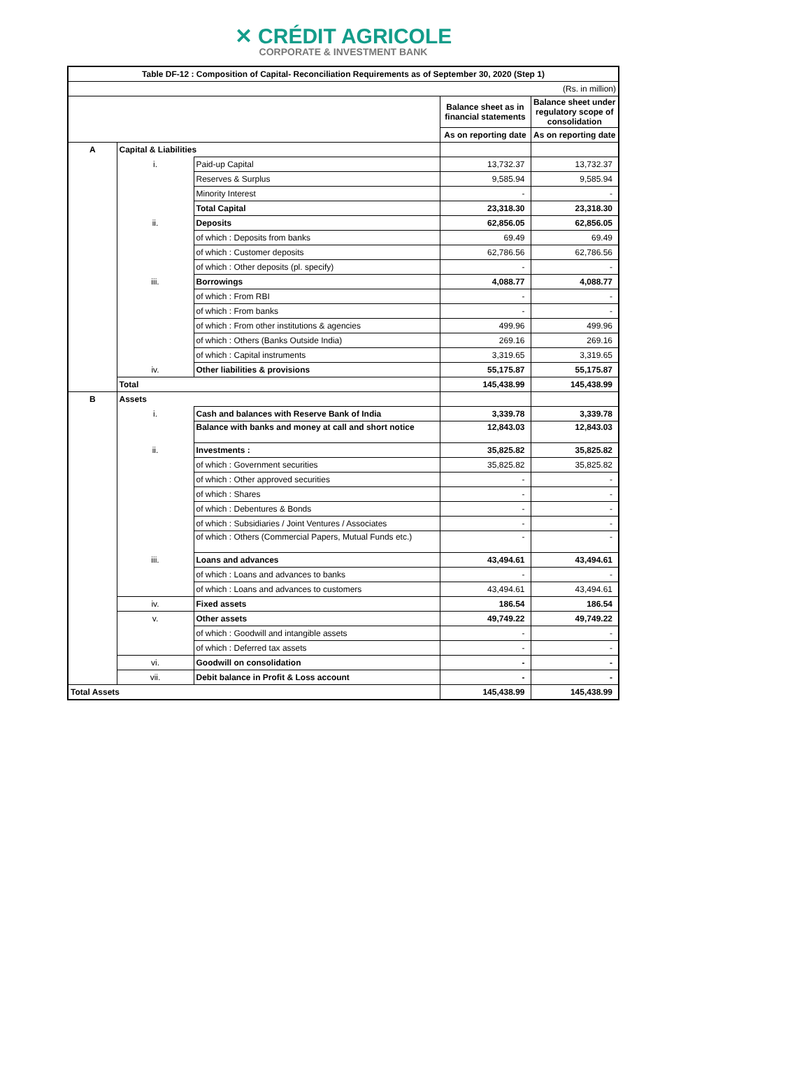✕ CRÉDIT AGRICOLE
CORPORATE & INVESTMENT BANK
| Table DF-12 : Composition of Capital- Reconciliation Requirements as of September 30, 2020 (Step 1) | | | | |
| --- | --- | --- | --- | --- |
| (Rs. in million) | | | | |
| | | | Balance sheet as in financial statements | Balance sheet under regulatory scope of consolidation |
| | | | As on reporting date | As on reporting date |
| A | Capital & Liabilities | | | |
| | i. | Paid-up Capital | 13,732.37 | 13,732.37 |
| | | Reserves & Surplus | 9,585.94 | 9,585.94 |
| | | Minority Interest | - | - |
| | | Total Capital | 23,318.30 | 23,318.30 |
| | ii. | Deposits | 62,856.05 | 62,856.05 |
| | | of which : Deposits from banks | 69.49 | 69.49 |
| | | of which : Customer deposits | 62,786.56 | 62,786.56 |
| | | of which : Other deposits (pl. specify) | - | - |
| | iii. | Borrowings | 4,088.77 | 4,088.77 |
| | | of which : From RBI | - | - |
| | | of which : From banks | - | - |
| | | of which : From other institutions & agencies | 499.96 | 499.96 |
| | | of which : Others (Banks Outside India) | 269.16 | 269.16 |
| | | of which : Capital instruments | 3,319.65 | 3,319.65 |
| | iv. | Other liabilities & provisions | 55,175.87 | 55,175.87 |
| | Total | | 145,438.99 | 145,438.99 |
| B | Assets | | | |
| | i. | Cash and balances with Reserve Bank of India | 3,339.78 | 3,339.78 |
| | | Balance with banks and money at call and short notice | 12,843.03 | 12,843.03 |
| | ii. | Investments : | 35,825.82 | 35,825.82 |
| | | of which : Government securities | 35,825.82 | 35,825.82 |
| | | of which : Other approved securities | - | - |
| | | of which : Shares | - | - |
| | | of which : Debentures & Bonds | - | - |
| | | of which : Subsidiaries / Joint Ventures / Associates | - | - |
| | | of which : Others (Commercial Papers, Mutual Funds etc.) | - | - |
| | iii. | Loans and advances | 43,494.61 | 43,494.61 |
| | | of which : Loans and advances to banks | - | - |
| | | of which : Loans and advances to customers | 43,494.61 | 43,494.61 |
| | iv. | Fixed assets | 186.54 | 186.54 |
| | v. | Other assets | 49,749.22 | 49,749.22 |
| | | of which : Goodwill and intangible assets | - | - |
| | | of which : Deferred tax assets | - | - |
| | vi. | Goodwill on consolidation | - | - |
| | vii. | Debit balance in Profit & Loss account | - | - |
| Total Assets | | | 145,438.99 | 145,438.99 |